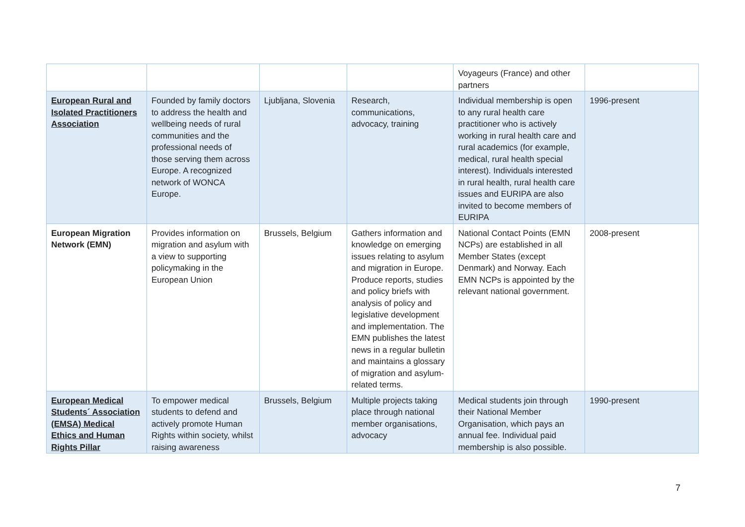| | | | | Voyageurs (France) and other partners | |
| European Rural and Isolated Practitioners Association | Founded by family doctors to address the health and wellbeing needs of rural communities and the professional needs of those serving them across Europe. A recognized network of WONCA Europe. | Ljubljana, Slovenia | Research, communications, advocacy, training | Individual membership is open to any rural health care practitioner who is actively working in rural health care and rural academics (for example, medical, rural health special interest). Individuals interested in rural health, rural health care issues and EURIPA are also invited to become members of EURIPA | 1996-present |
| European Migration Network (EMN) | Provides information on migration and asylum with a view to supporting policymaking in the European Union | Brussels, Belgium | Gathers information and knowledge on emerging issues relating to asylum and migration in Europe. Produce reports, studies and policy briefs with analysis of policy and legislative development and implementation. The EMN publishes the latest news in a regular bulletin and maintains a glossary of migration and asylum-related terms. | National Contact Points (EMN NCPs) are established in all Member States (except Denmark) and Norway. Each EMN NCPs is appointed by the relevant national government. | 2008-present |
| European Medical Students´ Association (EMSA) Medical Ethics and Human Rights Pillar | To empower medical students to defend and actively promote Human Rights within society, whilst raising awareness | Brussels, Belgium | Multiple projects taking place through national member organisations, advocacy | Medical students join through their National Member Organisation, which pays an annual fee. Individual paid membership is also possible. | 1990-present |
7